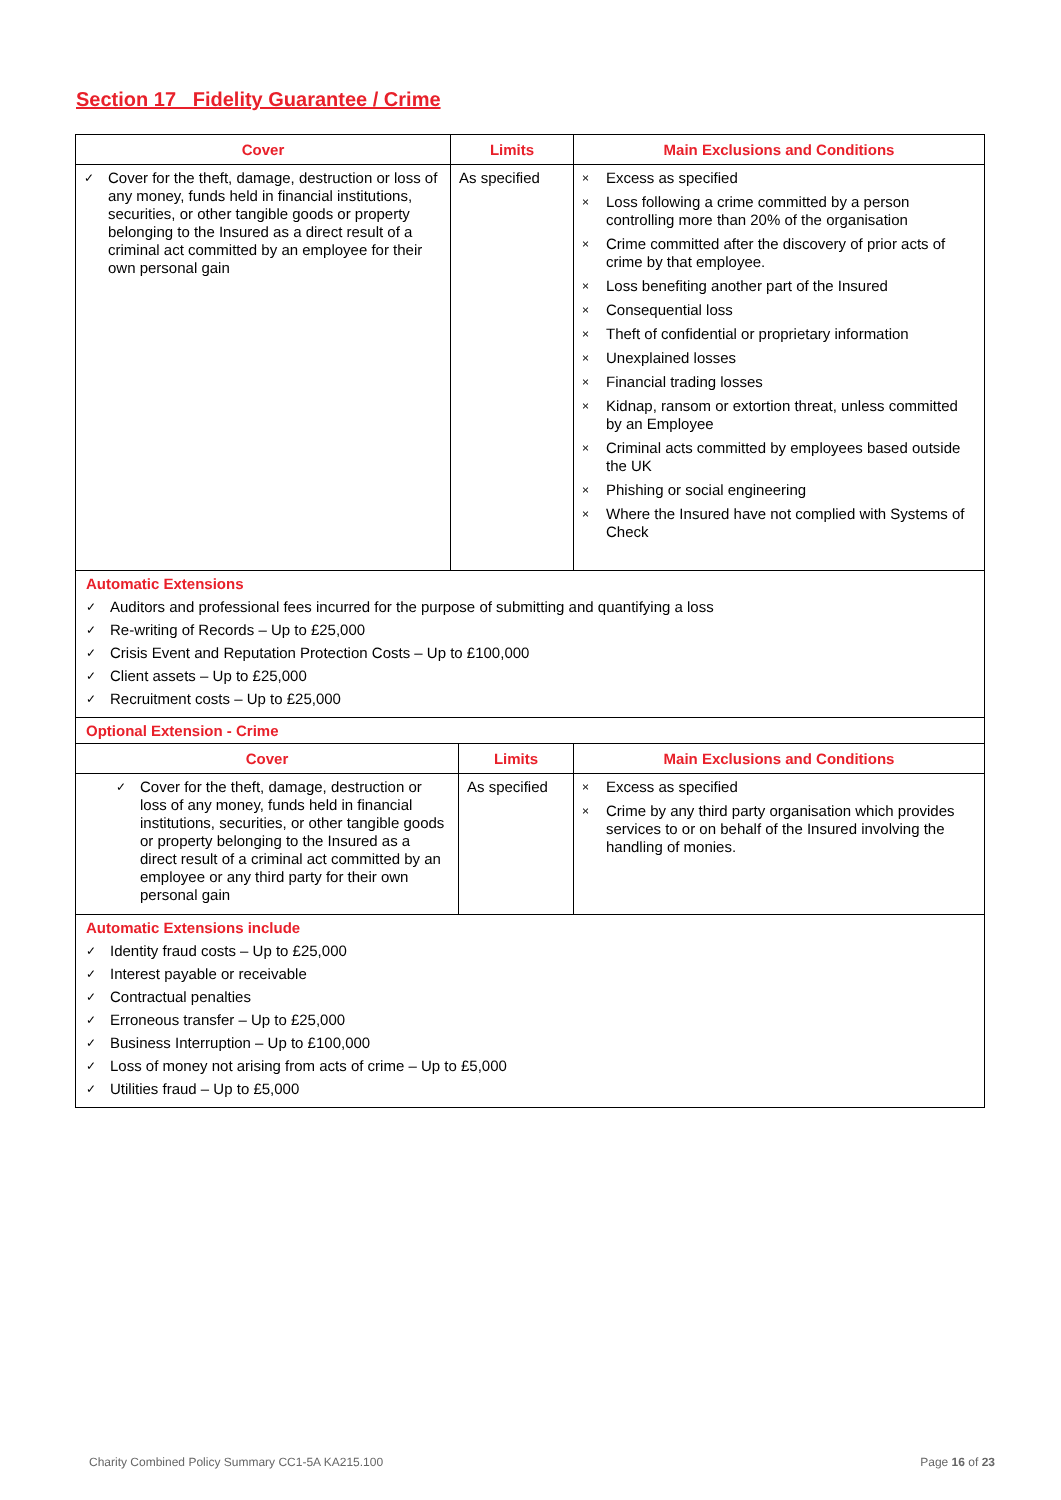Section 17 Fidelity Guarantee / Crime
| Cover | Limits | Main Exclusions and Conditions |
| --- | --- | --- |
| ✓ Cover for the theft, damage, destruction or loss of any money, funds held in financial institutions, securities, or other tangible goods or property belonging to the Insured as a direct result of a criminal act committed by an employee for their own personal gain | As specified | × Excess as specified × Loss following a crime committed by a person controlling more than 20% of the organisation × Crime committed after the discovery of prior acts of crime by that employee. × Loss benefiting another part of the Insured × Consequential loss × Theft of confidential or proprietary information × Unexplained losses × Financial trading losses × Kidnap, ransom or extortion threat, unless committed by an Employee × Criminal acts committed by employees based outside the UK × Phishing or social engineering × Where the Insured have not complied with Systems of Check |
Automatic Extensions
✓ Auditors and professional fees incurred for the purpose of submitting and quantifying a loss
✓ Re-writing of Records – Up to £25,000
✓ Crisis Event and Reputation Protection Costs – Up to £100,000
✓ Client assets – Up to £25,000
✓ Recruitment costs – Up to £25,000
Optional Extension - Crime
| Cover | Limits | Main Exclusions and Conditions |
| --- | --- | --- |
| ✓ Cover for the theft, damage, destruction or loss of any money, funds held in financial institutions, securities, or other tangible goods or property belonging to the Insured as a direct result of a criminal act committed by an employee or any third party for their own personal gain | As specified | × Excess as specified × Crime by any third party organisation which provides services to or on behalf of the Insured involving the handling of monies. |
Automatic Extensions include
✓ Identity fraud costs – Up to £25,000
✓ Interest payable or receivable
✓ Contractual penalties
✓ Erroneous transfer – Up to £25,000
✓ Business Interruption – Up to £100,000
✓ Loss of money not arising from acts of crime – Up to £5,000
✓ Utilities fraud – Up to £5,000
Charity Combined Policy Summary CC1-5A KA215.100
Page 16 of 23